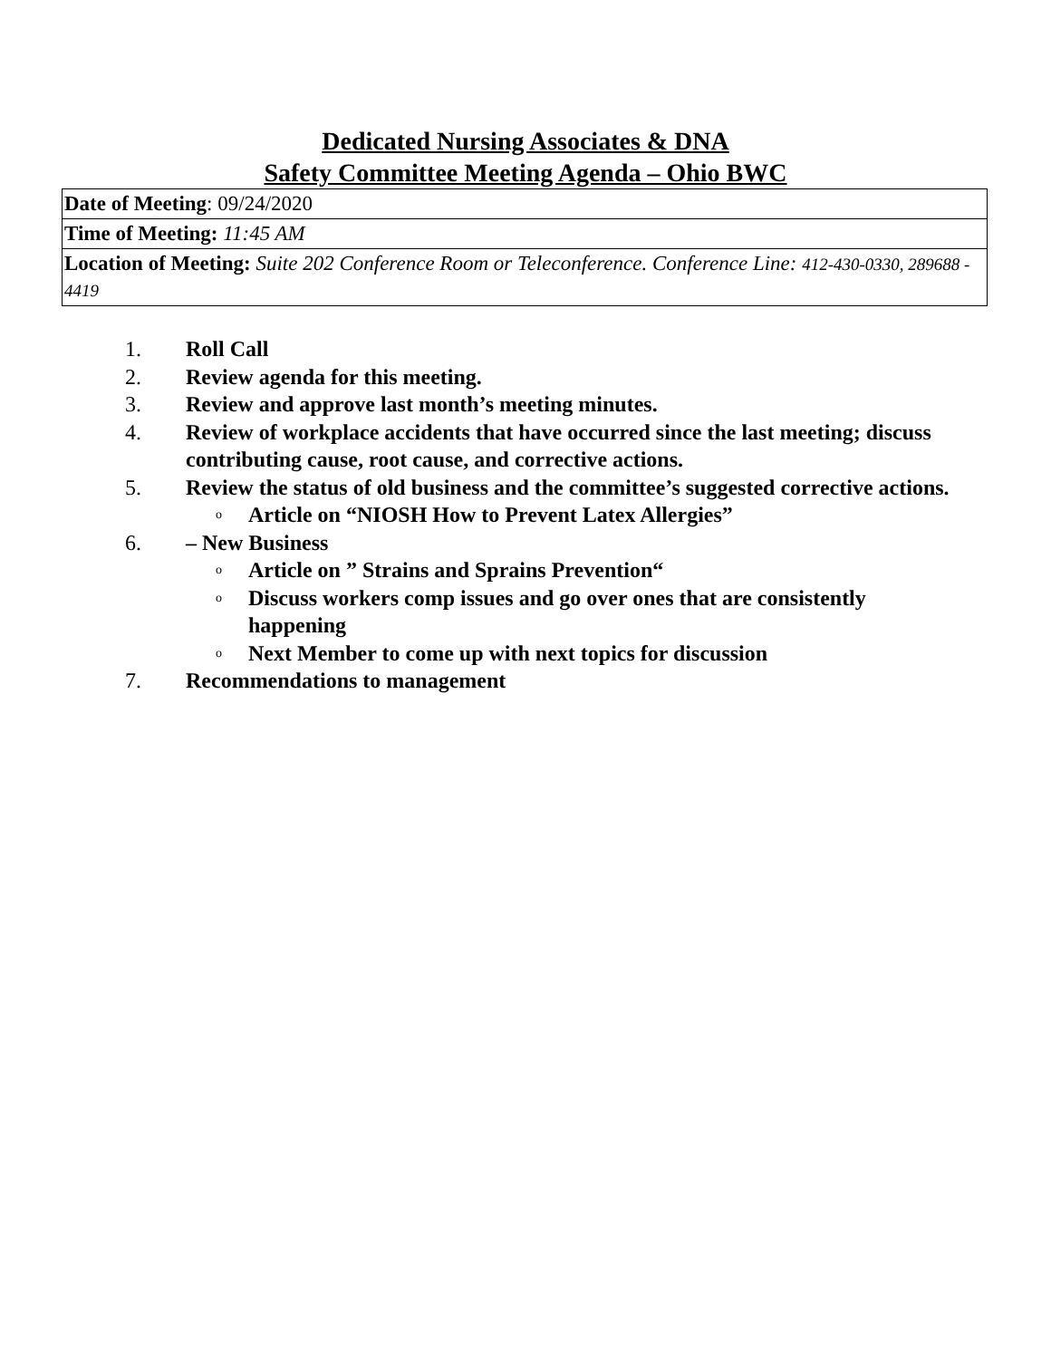Dedicated Nursing Associates & DNA
Safety Committee Meeting Agenda – Ohio BWC
| Date of Meeting : 09/24/2020 |
| Time of Meeting: 11:45 AM |
| Location of Meeting: Suite 202 Conference Room or Teleconference. Conference Line: 412-430-0330, 289688 - 4419 |
1. Roll Call
2. Review agenda for this meeting.
3. Review and approve last month’s meeting minutes.
4. Review of workplace accidents that have occurred since the last meeting; discuss contributing cause, root cause, and corrective actions.
5. Review the status of old business and the committee’s suggested corrective actions.
o Article on “NIOSH How to Prevent Latex Allergies”
6. – New Business
o Article on ” Strains and Sprains Prevention“
o Discuss workers comp issues and go over ones that are consistently happening
o Next Member to come up with next topics for discussion
7. Recommendations to management